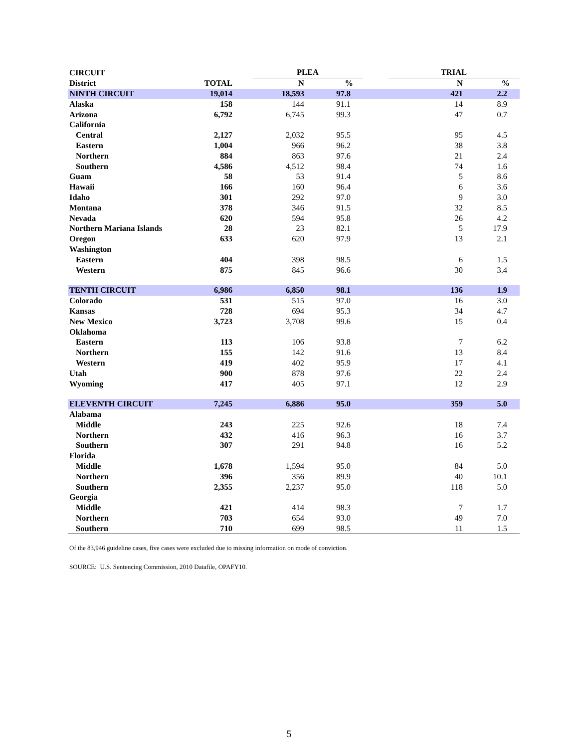| CIRCUIT | | | PLEA | | | TRIAL | |
| --- | --- | --- | --- | --- | --- | --- | --- |
| District | TOTAL | | N | % | | N | % |
| NINTH CIRCUIT | 19,014 | | 18,593 | 97.8 | | 421 | 2.2 |
| Alaska | 158 | | 144 | 91.1 | | 14 | 8.9 |
| Arizona | 6,792 | | 6,745 | 99.3 | | 47 | 0.7 |
| California | | | | | | | |
| Central | 2,127 | | 2,032 | 95.5 | | 95 | 4.5 |
| Eastern | 1,004 | | 966 | 96.2 | | 38 | 3.8 |
| Northern | 884 | | 863 | 97.6 | | 21 | 2.4 |
| Southern | 4,586 | | 4,512 | 98.4 | | 74 | 1.6 |
| Guam | 58 | | 53 | 91.4 | | 5 | 8.6 |
| Hawaii | 166 | | 160 | 96.4 | | 6 | 3.6 |
| Idaho | 301 | | 292 | 97.0 | | 9 | 3.0 |
| Montana | 378 | | 346 | 91.5 | | 32 | 8.5 |
| Nevada | 620 | | 594 | 95.8 | | 26 | 4.2 |
| Northern Mariana Islands | 28 | | 23 | 82.1 | | 5 | 17.9 |
| Oregon | 633 | | 620 | 97.9 | | 13 | 2.1 |
| Washington | | | | | | | |
| Eastern | 404 | | 398 | 98.5 | | 6 | 1.5 |
| Western | 875 | | 845 | 96.6 | | 30 | 3.4 |
| TENTH CIRCUIT | 6,986 | | 6,850 | 98.1 | | 136 | 1.9 |
| Colorado | 531 | | 515 | 97.0 | | 16 | 3.0 |
| Kansas | 728 | | 694 | 95.3 | | 34 | 4.7 |
| New Mexico | 3,723 | | 3,708 | 99.6 | | 15 | 0.4 |
| Oklahoma | | | | | | | |
| Eastern | 113 | | 106 | 93.8 | | 7 | 6.2 |
| Northern | 155 | | 142 | 91.6 | | 13 | 8.4 |
| Western | 419 | | 402 | 95.9 | | 17 | 4.1 |
| Utah | 900 | | 878 | 97.6 | | 22 | 2.4 |
| Wyoming | 417 | | 405 | 97.1 | | 12 | 2.9 |
| ELEVENTH CIRCUIT | 7,245 | | 6,886 | 95.0 | | 359 | 5.0 |
| Alabama | | | | | | | |
| Middle | 243 | | 225 | 92.6 | | 18 | 7.4 |
| Northern | 432 | | 416 | 96.3 | | 16 | 3.7 |
| Southern | 307 | | 291 | 94.8 | | 16 | 5.2 |
| Florida | | | | | | | |
| Middle | 1,678 | | 1,594 | 95.0 | | 84 | 5.0 |
| Northern | 396 | | 356 | 89.9 | | 40 | 10.1 |
| Southern | 2,355 | | 2,237 | 95.0 | | 118 | 5.0 |
| Georgia | | | | | | | |
| Middle | 421 | | 414 | 98.3 | | 7 | 1.7 |
| Northern | 703 | | 654 | 93.0 | | 49 | 7.0 |
| Southern | 710 | | 699 | 98.5 | | 11 | 1.5 |
Of the 83,946 guideline cases, five cases were excluded due to missing information on mode of conviction.
SOURCE: U.S. Sentencing Commission, 2010 Datafile, OPAFY10.
5